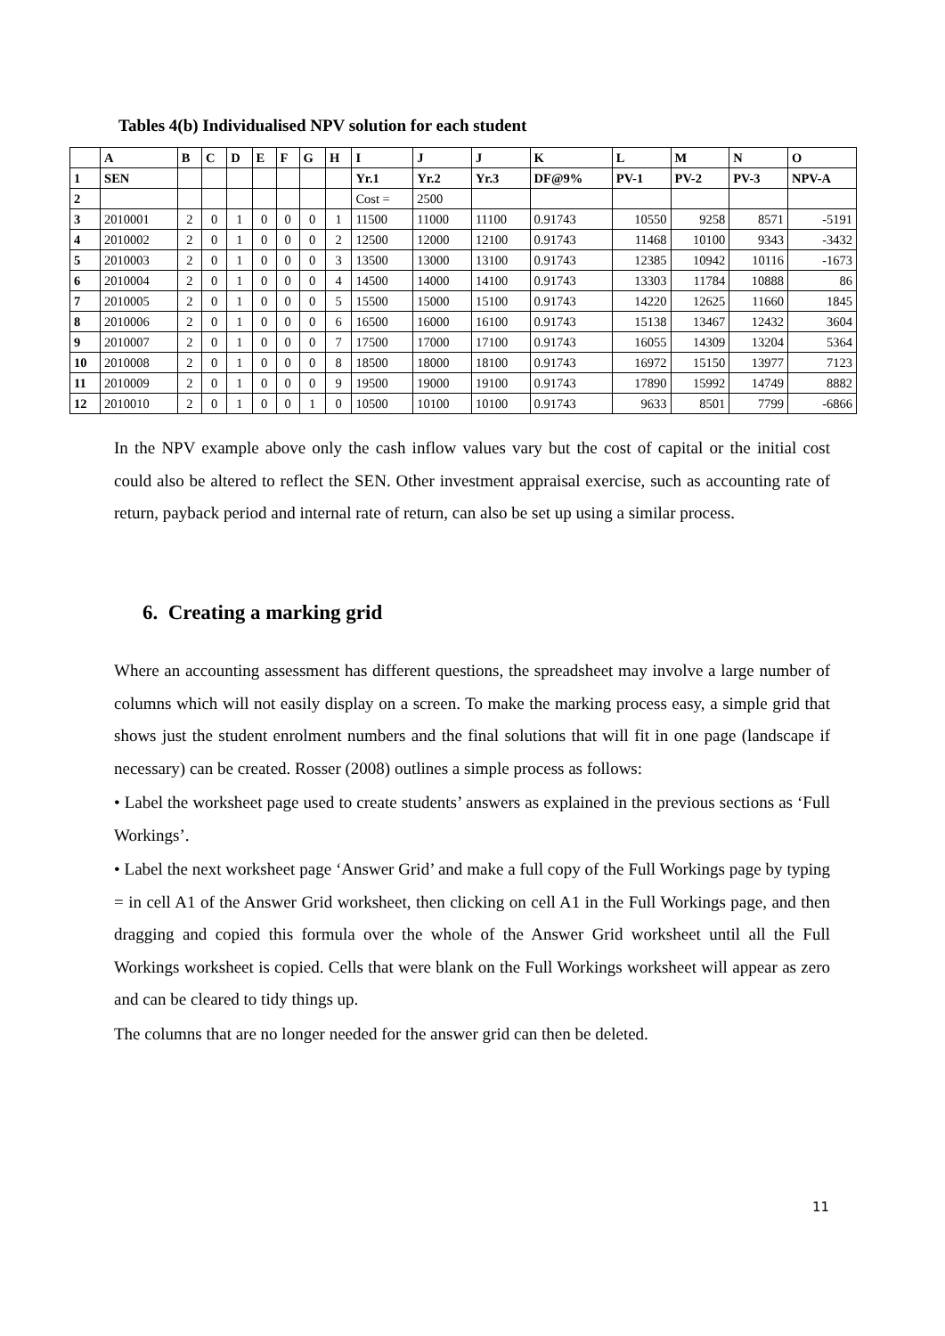Tables 4(b) Individualised NPV solution for each student
| | A | B | C | D | E | F | G | H | I | J | J | K | L | M | N | O |
| --- | --- | --- | --- | --- | --- | --- | --- | --- | --- | --- | --- | --- | --- | --- | --- | --- |
| 1 | SEN | | | | | | | | Yr.1 | Yr.2 | Yr.3 | DF@9% | PV-1 | PV-2 | PV-3 | NPV-A |
| 2 | | | | | | | | | Cost = | 2500 | | | | | | |
| 3 | 2010001 | 2 | 0 | 1 | 0 | 0 | 0 | 1 | 11500 | 11000 | 11100 | 0.91743 | 10550 | 9258 | 8571 | -5191 |
| 4 | 2010002 | 2 | 0 | 1 | 0 | 0 | 0 | 2 | 12500 | 12000 | 12100 | 0.91743 | 11468 | 10100 | 9343 | -3432 |
| 5 | 2010003 | 2 | 0 | 1 | 0 | 0 | 0 | 3 | 13500 | 13000 | 13100 | 0.91743 | 12385 | 10942 | 10116 | -1673 |
| 6 | 2010004 | 2 | 0 | 1 | 0 | 0 | 0 | 4 | 14500 | 14000 | 14100 | 0.91743 | 13303 | 11784 | 10888 | 86 |
| 7 | 2010005 | 2 | 0 | 1 | 0 | 0 | 0 | 5 | 15500 | 15000 | 15100 | 0.91743 | 14220 | 12625 | 11660 | 1845 |
| 8 | 2010006 | 2 | 0 | 1 | 0 | 0 | 0 | 6 | 16500 | 16000 | 16100 | 0.91743 | 15138 | 13467 | 12432 | 3604 |
| 9 | 2010007 | 2 | 0 | 1 | 0 | 0 | 0 | 7 | 17500 | 17000 | 17100 | 0.91743 | 16055 | 14309 | 13204 | 5364 |
| 10 | 2010008 | 2 | 0 | 1 | 0 | 0 | 0 | 8 | 18500 | 18000 | 18100 | 0.91743 | 16972 | 15150 | 13977 | 7123 |
| 11 | 2010009 | 2 | 0 | 1 | 0 | 0 | 0 | 9 | 19500 | 19000 | 19100 | 0.91743 | 17890 | 15992 | 14749 | 8882 |
| 12 | 2010010 | 2 | 0 | 1 | 0 | 0 | 1 | 0 | 10500 | 10100 | 10100 | 0.91743 | 9633 | 8501 | 7799 | -6866 |
In the NPV example above only the cash inflow values vary but the cost of capital or the initial cost could also be altered to reflect the SEN. Other investment appraisal exercise, such as accounting rate of return, payback period and internal rate of return, can also be set up using a similar process.
6. Creating a marking grid
Where an accounting assessment has different questions, the spreadsheet may involve a large number of columns which will not easily display on a screen. To make the marking process easy, a simple grid that shows just the student enrolment numbers and the final solutions that will fit in one page (landscape if necessary) can be created. Rosser (2008) outlines a simple process as follows:
• Label the worksheet page used to create students’ answers as explained in the previous sections as ‘Full Workings’.
• Label the next worksheet page ‘Answer Grid’ and make a full copy of the Full Workings page by typing = in cell A1 of the Answer Grid worksheet, then clicking on cell A1 in the Full Workings page, and then dragging and copied this formula over the whole of the Answer Grid worksheet until all the Full Workings worksheet is copied. Cells that were blank on the Full Workings worksheet will appear as zero and can be cleared to tidy things up.
The columns that are no longer needed for the answer grid can then be deleted.
11